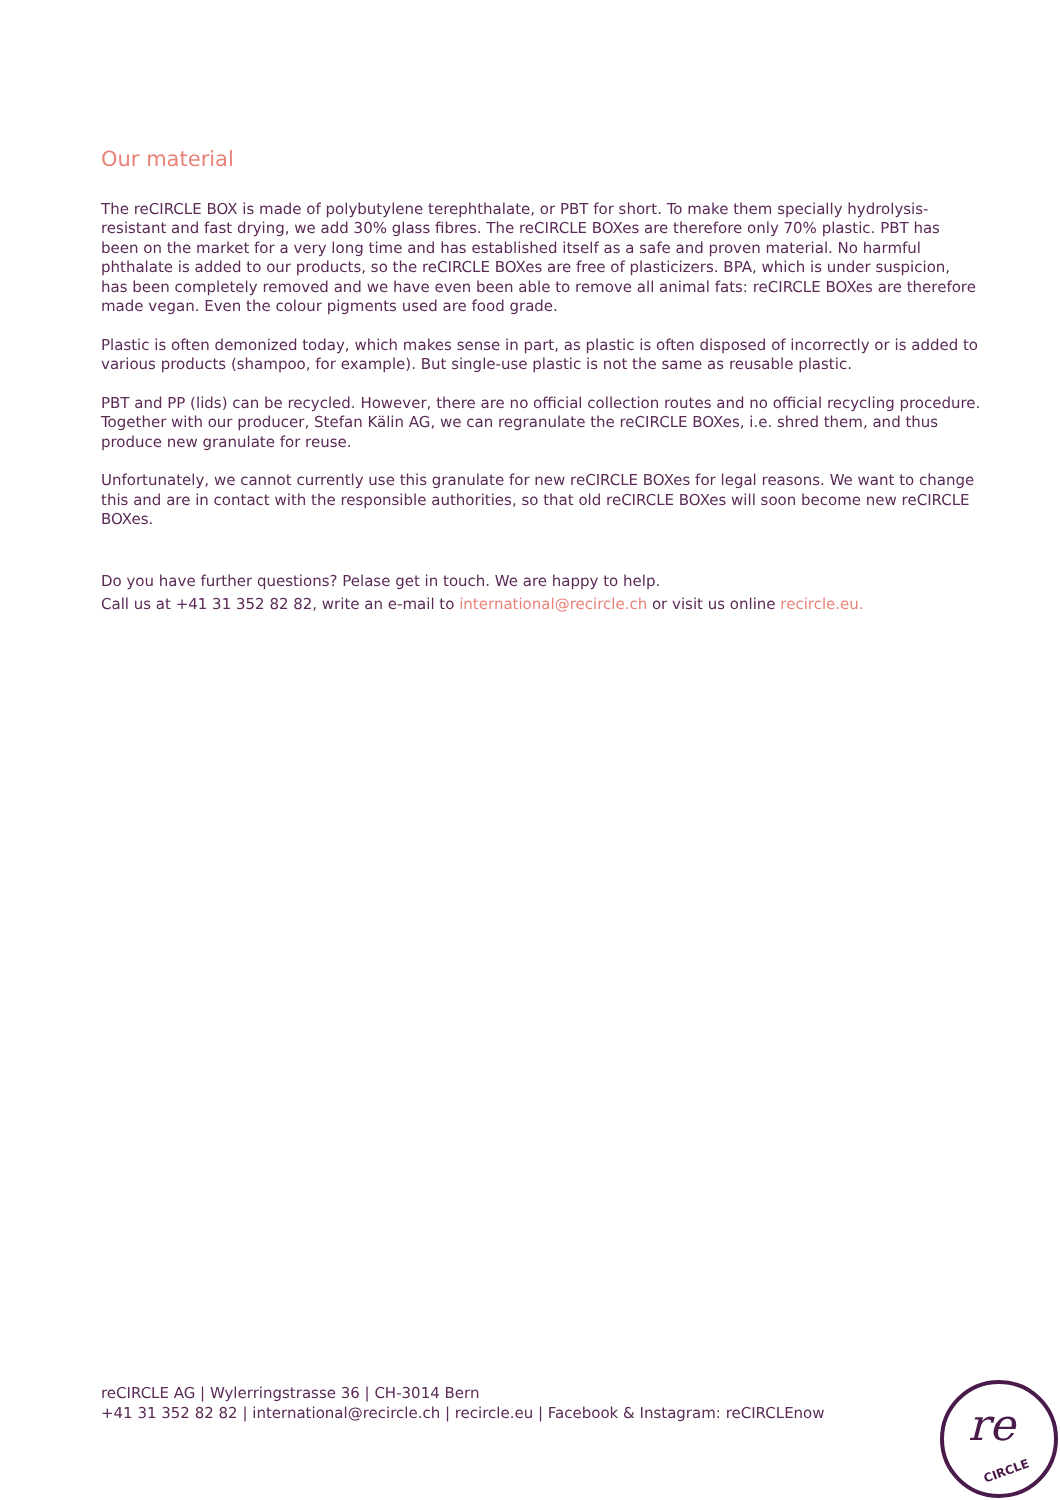Our material
The reCIRCLE BOX is made of polybutylene terephthalate, or PBT for short. To make them specially hydrolysis-resistant and fast drying, we add 30% glass fibres. The reCIRCLE BOXes are therefore only 70% plastic. PBT has been on the market for a very long time and has established itself as a safe and proven material. No harmful phthalate is added to our products, so the reCIRCLE BOXes are free of plasticizers. BPA, which is under suspicion, has been completely removed and we have even been able to remove all animal fats: reCIRCLE BOXes are therefore made vegan. Even the colour pigments used are food grade.
Plastic is often demonized today, which makes sense in part, as plastic is often disposed of incorrectly or is added to various products (shampoo, for example). But single-use plastic is not the same as reusable plastic.
PBT and PP (lids) can be recycled. However, there are no official collection routes and no official recycling procedure. Together with our producer, Stefan Kälin AG, we can regranulate the reCIRCLE BOXes, i.e. shred them, and thus produce new granulate for reuse.
Unfortunately, we cannot currently use this granulate for new reCIRCLE BOXes for legal reasons. We want to change this and are in contact with the responsible authorities, so that old reCIRCLE BOXes will soon become new reCIRCLE BOXes.
Do you have further questions? Pelase get in touch. We are happy to help.
Call us at +41 31 352 82 82, write an e-mail to international@recircle.ch or visit us online recircle.eu.
reCIRCLE AG | Wylerringstrasse 36 | CH-3014 Bern
+41 31 352 82 82 | international@recircle.ch | recircle.eu | Facebook & Instagram: reCIRCLEnow
re
CIRCLE